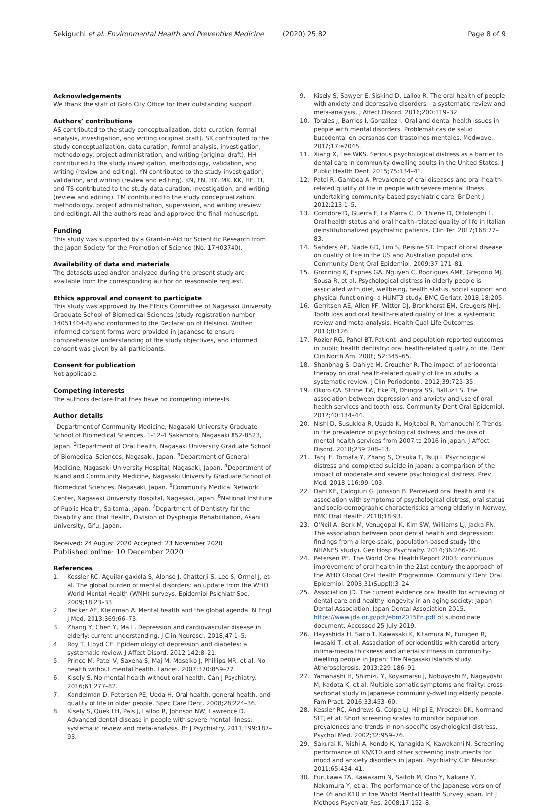Sekiguchi et al. Environmental Health and Preventive Medicine (2020) 25:82
Page 8 of 9
Acknowledgements
We thank the staff of Goto City Office for their outstanding support.
Authors’ contributions
AS contributed to the study conceptualization, data curation, formal analysis, investigation, and writing (original draft). SK contributed to the study conceptualization, data curation, formal analysis, investigation, methodology, project administration, and writing (original draft). HH contributed to the study investigation, methodology, validation, and writing (review and editing). YN contributed to the study investigation, validation, and writing (review and editing). KN, FN, HY, MK, KK, HF, TI, and TS contributed to the study data curation, investigation, and writing (review and editing). TM contributed to the study conceptualization, methodology, project administration, supervision, and writing (review and editing). All the authors read and approved the final manuscript.
Funding
This study was supported by a Grant-in-Aid for Scientific Research from the Japan Society for the Promotion of Science (No. 17H03740).
Availability of data and materials
The datasets used and/or analyzed during the present study are available from the corresponding author on reasonable request.
Ethics approval and consent to participate
This study was approved by the Ethics Committee of Nagasaki University Graduate School of Biomedical Sciences (study registration number 14051404-8) and conformed to the Declaration of Helsinki. Written informed consent forms were provided in Japanese to ensure comprehensive understanding of the study objectives, and informed consent was given by all participants.
Consent for publication
Not applicable.
Competing interests
The authors declare that they have no competing interests.
Author details
<sup>1</sup> Department of Community Medicine, Nagasaki University Graduate School of Biomedical Sciences, 1-12-4 Sakamoto, Nagasaki 852-8523, Japan. <sup>2</sup>Department of Oral Health, Nagasaki University Graduate School of Biomedical Sciences, Nagasaki, Japan. <sup>3</sup>Department of General Medicine, Nagasaki University Hospital, Nagasaki, Japan. <sup>4</sup>Department of Island and Community Medicine, Nagasaki University Graduate School of Biomedical Sciences, Nagasaki, Japan. <sup>5</sup>Community Medical Network Center, Nagasaki University Hospital, Nagasaki, Japan. <sup>6</sup>National Institute of Public Health, Saitama, Japan. <sup>7</sup>Department of Dentistry for the Disability and Oral Health, Division of Dysphagia Rehabilitation, Asahi University, Gifu, Japan.
Received: 24 August 2020 Accepted: 23 November 2020
Published online: 10 December 2020
References
1. Kessler RC, Aguilar-gaxiola S, Alonso J, Chatterji S, Lee S, Ormel J, et al. The global burden of mental disorders: an update from the WHO World Mental Health (WMH) surveys. Epidemiol Psichiatr Soc. 2009;18:23–33.
2. Becker AE, Kleinman A. Mental health and the global agenda. N Engl J Med. 2013;369:66–73.
3. Zhang Y, Chen Y, Ma L. Depression and cardiovascular disease in elderly: current understanding. J Clin Neurosci. 2018;47:1–5.
4. Roy T, Lloyd CE. Epidemiology of depression and diabetes: a systematic review. J Affect Disord. 2012;142:8–21.
5. Prince M, Patel V, Saxena S, Maj M, Maselko J, Phillips MR, et al. No health without mental health. Lancet. 2007;370:859–77.
6. Kisely S. No mental health without oral health. Can J Psychiatry. 2016;61:277–82.
7. Kandelman D, Petersen PE, Ueda H. Oral health, general health, and quality of life in older people. Spec Care Dent. 2008;28:224–36.
8. Kisely S, Quek LH, Pais J, Lalloo R, Johnson NW, Lawrence D. Advanced dental disease in people with severe mental illness: systematic review and meta-analysis. Br J Psychiatry. 2011;199:187–93.
9. Kisely S, Sawyer E, Siskind D, Lalloo R. The oral health of people with anxiety and depressive disorders - a systematic review and meta-analysis. J Affect Disord. 2016;200:119–32.
10. Torales J, Barrios I, González I. Oral and dental health issues in people with mental disorders. Problemáticas de salud bucodental en personas con trastornos mentales. Medwave. 2017;17:e7045.
11. Xiang X, Lee WKS. Serious psychological distress as a barrier to dental care in community-dwelling adults in the United States. J Public Health Dent. 2015;75:134–41.
12. Patel R, Gamboa A. Prevalence of oral diseases and oral-health-related quality of life in people with severe mental illness undertaking community-based psychiatric care. Br Dent J. 2012;213:1–5.
13. Corridore D, Guerra F, La Marra C, Di Thiene D, Ottolenghi L. Oral health status and oral health-related quality of life in Italian deinstitutionalized psychiatric patients. Clin Ter. 2017;168:77–83.
14. Sanders AE, Slade GD, Lim S, Reisine ST. Impact of oral disease on quality of life in the US and Australian populations. Community Dent Oral Epidemiol. 2009;37:171–81.
15. Grønning K, Espnes GA, Nguyen C, Rodrigues AMF, Gregorio MJ, Sousa R, et al. Psychological distress in elderly people is associated with diet, wellbeing, health status, social support and physical functioning- a HUNT3 study. BMC Geriatr. 2018;18:205.
16. Gerritsen AE, Allen PF, Witter DJ, Bronkhorst EM, Creugers NHJ. Tooth loss and oral health-related quality of life: a systematic review and meta-analysis. Health Qual Life Outcomes. 2010;8:126.
17. Rozier RG, Pahel BT. Patient- and population-reported outcomes in public health dentistry: oral health-related quality of life. Dent Clin North Am. 2008; 52:345–65.
18. Shanbhag S, Dahiya M, Croucher R. The impact of periodontal therapy on oral health-related quality of life in adults: a systematic review. J Clin Periodontol. 2012;39:725–35.
19. Okoro CA, Strine TW, Eke PI, Dhingra SS, Balluz LS. The association between depression and anxiety and use of oral health services and tooth loss. Community Dent Oral Epidemiol. 2012;40:134–44.
20. Nishi D, Susukida R, Usuda K, Mojtabai R, Yamanouchi Y. Trends in the prevalence of psychological distress and the use of mental health services from 2007 to 2016 in Japan. J Affect Disord. 2018;239:208–13.
21. Tanji F, Tomata Y, Zhang S, Otsuka T, Tsuji I. Psychological distress and completed suicide in Japan: a comparison of the impact of moderate and severe psychological distress. Prev Med. 2018;116:99–103.
22. Dahl KE, Calogiuri G, Jönsson B. Perceived oral health and its association with symptoms of psychological distress, oral status and socio-demographic characteristics among elderly in Norway. BMC Oral Health. 2018;18:93.
23. O'Neil A, Berk M, Venugopal K, Kim SW, Williams LJ, Jacka FN. The association between poor dental health and depression: findings from a large-scale, population-based study (the NHANES study). Gen Hosp Psychiatry. 2014;36:266–70.
24. Petersen PE. The World Oral Health Report 2003: continuous improvement of oral health in the 21st century the approach of the WHO Global Oral Health Programme. Community Dent Oral Epidemiol. 2003;31(Suppl):3–24.
25. Association JD. The current evidence oral health for achieving of dental care and healthy longevity in an aging society: Japan Dental Association. Japan Dental Association 2015. https://www.jda.or.jp/pdf/ebm2015En.pdf of subordinate document. Accessed 25 July 2019.
26. Hayashida H, Saito T, Kawasaki K, Kitamura M, Furugen R, Iwasaki T, et al. Association of periodontitis with carotid artery intima-media thickness and arterial stiffness in community-dwelling people in Japan: The Nagasaki Islands study. Atherosclerosis. 2013;229:186–91.
27. Yamanashi H, Shimizu Y, Koyamatsu J, Nobuyoshi M, Nagayoshi M, Kadota K, et al. Multiple somatic symptoms and frailty: cross-sectional study in Japanese community-dwelling elderly people. Fam Pract. 2016;33:453–60.
28. Kessler RC, Andrews G, Colpe LJ, Hiripi E, Mroczek DK, Normand SLT, et al. Short screening scales to monitor population prevalences and trends in non-specific psychological distress. Psychol Med. 2002;32:959–76.
29. Sakurai K, Nishi A, Kondo K, Yanagida K, Kawakami N. Screening performance of K6/K10 and other screening instruments for mood and anxiety disorders in Japan. Psychiatry Clin Neurosci. 2011;65:434–41.
30. Furukawa TA, Kawakami N, Saitoh M, Ono Y, Nakane Y, Nakamura Y, et al. The performance of the Japanese version of the K6 and K10 in the World Mental Health Survey Japan. Int J Methods Psychiatr Res. 2008;17:152–8.